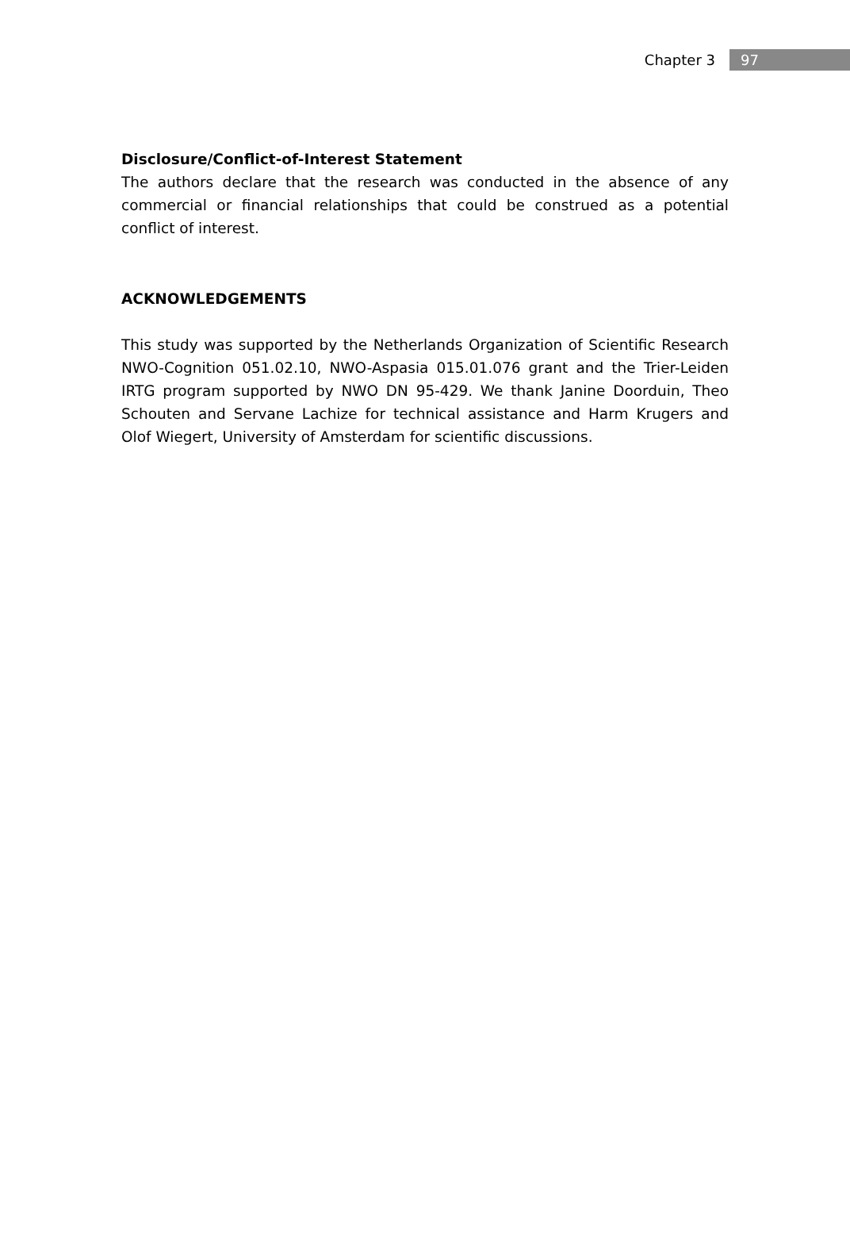Chapter 3 97
Disclosure/Conflict-of-Interest Statement
The authors declare that the research was conducted in the absence of any commercial or financial relationships that could be construed as a potential conflict of interest.
ACKNOWLEDGEMENTS
This study was supported by the Netherlands Organization of Scientific Research NWO-Cognition 051.02.10, NWO-Aspasia 015.01.076 grant and the Trier-Leiden IRTG program supported by NWO DN 95-429. We thank Janine Doorduin, Theo Schouten and Servane Lachize for technical assistance and Harm Krugers and Olof Wiegert, University of Amsterdam for scientific discussions.